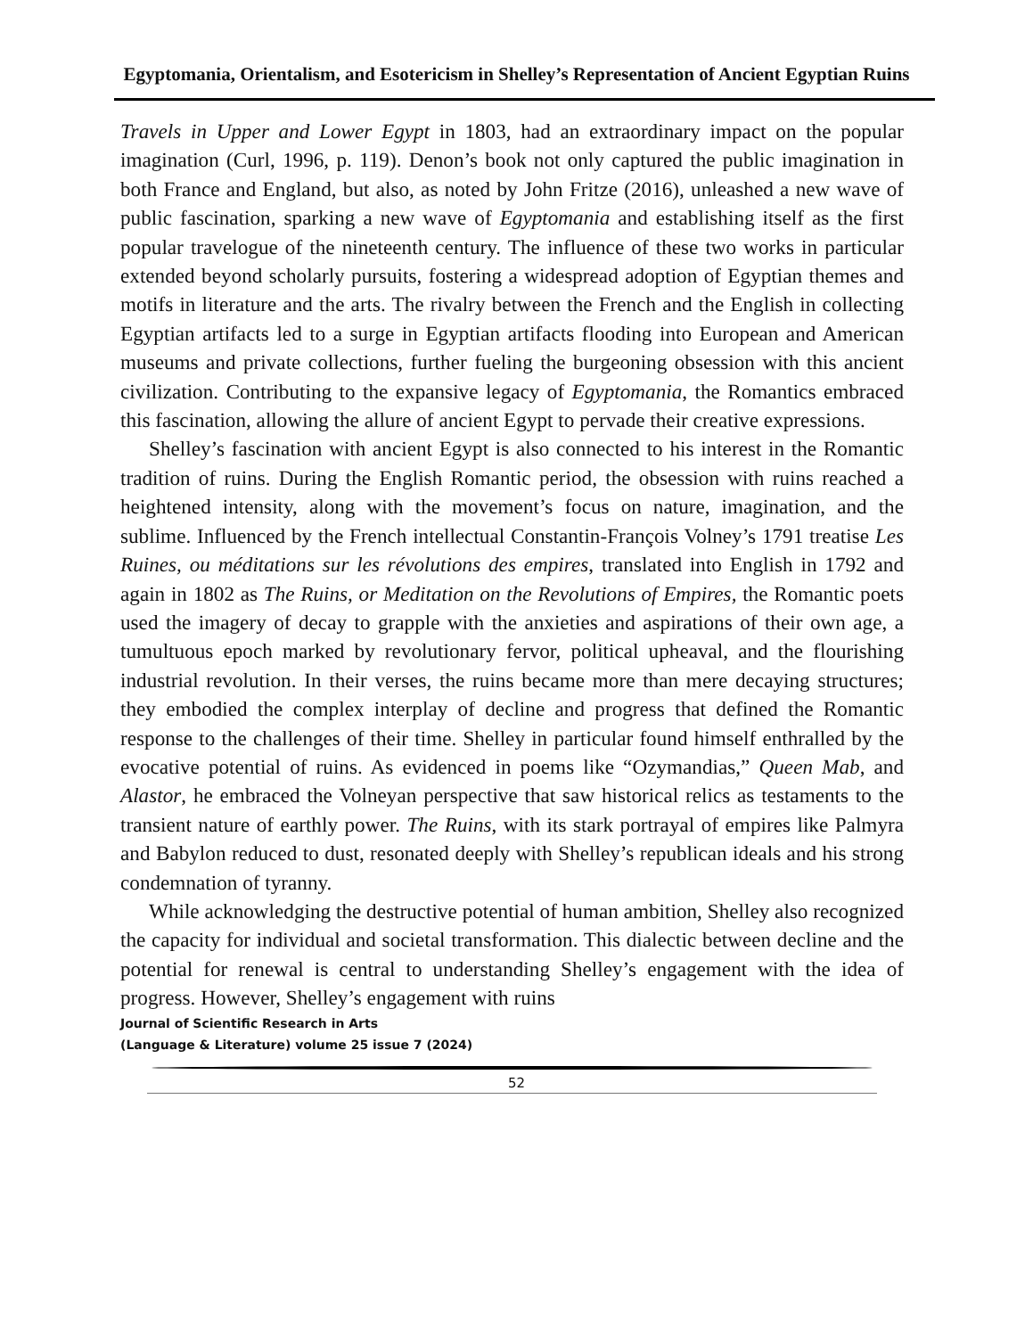Egyptomania, Orientalism, and Esotericism in Shelley’s Representation of Ancient Egyptian Ruins
Travels in Upper and Lower Egypt in 1803, had an extraordinary impact on the popular imagination (Curl, 1996, p. 119). Denon’s book not only captured the public imagination in both France and England, but also, as noted by John Fritze (2016), unleashed a new wave of public fascination, sparking a new wave of Egyptomania and establishing itself as the first popular travelogue of the nineteenth century. The influence of these two works in particular extended beyond scholarly pursuits, fostering a widespread adoption of Egyptian themes and motifs in literature and the arts. The rivalry between the French and the English in collecting Egyptian artifacts led to a surge in Egyptian artifacts flooding into European and American museums and private collections, further fueling the burgeoning obsession with this ancient civilization. Contributing to the expansive legacy of Egyptomania, the Romantics embraced this fascination, allowing the allure of ancient Egypt to pervade their creative expressions.
Shelley’s fascination with ancient Egypt is also connected to his interest in the Romantic tradition of ruins. During the English Romantic period, the obsession with ruins reached a heightened intensity, along with the movement’s focus on nature, imagination, and the sublime. Influenced by the French intellectual Constantin-François Volney’s 1791 treatise Les Ruines, ou méditations sur les révolutions des empires, translated into English in 1792 and again in 1802 as The Ruins, or Meditation on the Revolutions of Empires, the Romantic poets used the imagery of decay to grapple with the anxieties and aspirations of their own age, a tumultuous epoch marked by revolutionary fervor, political upheaval, and the flourishing industrial revolution. In their verses, the ruins became more than mere decaying structures; they embodied the complex interplay of decline and progress that defined the Romantic response to the challenges of their time. Shelley in particular found himself enthralled by the evocative potential of ruins. As evidenced in poems like “Ozymandias,” Queen Mab, and Alastor, he embraced the Volneyan perspective that saw historical relics as testaments to the transient nature of earthly power. The Ruins, with its stark portrayal of empires like Palmyra and Babylon reduced to dust, resonated deeply with Shelley’s republican ideals and his strong condemnation of tyranny.
While acknowledging the destructive potential of human ambition, Shelley also recognized the capacity for individual and societal transformation. This dialectic between decline and the potential for renewal is central to understanding Shelley’s engagement with the idea of progress. However, Shelley’s engagement with ruins
Journal of Scientific Research in Arts
(Language & Literature) volume 25 issue 7 (2024)
52